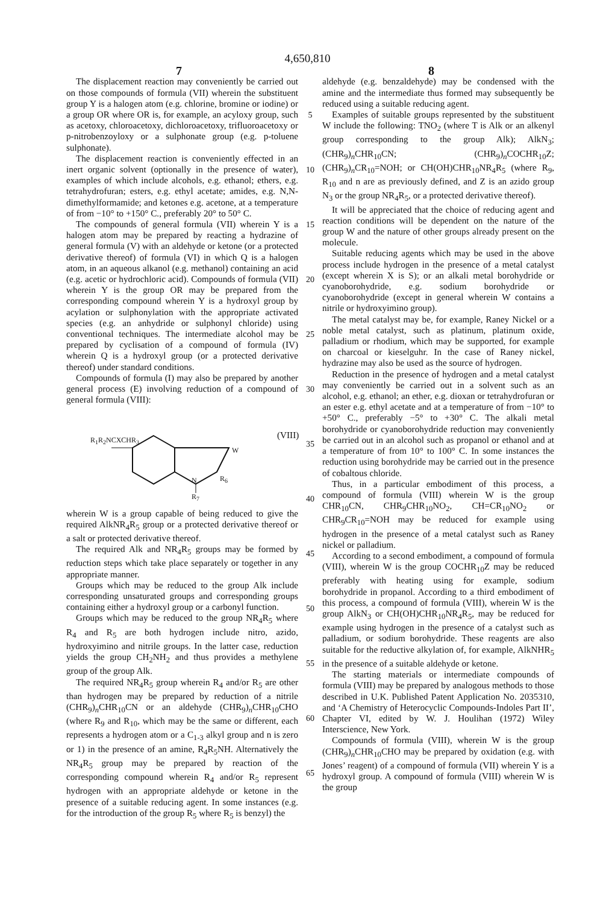4,650,810
7 8
The displacement reaction may conveniently be carried out on those compounds of formula (VII) wherein the substituent group Y is a halogen atom (e.g. chlorine, bromine or iodine) or a group OR where OR is, for example, an acyloxy group, such as acetoxy, chloroacetoxy, dichloroacetoxy, trifluoroacetoxy or p-nitrobenzoyloxy or a sulphonate group (e.g. p-toluene sulphonate).
The displacement reaction is conveniently effected in an inert organic solvent (optionally in the presence of water), examples of which include alcohols, e.g. ethanol; ethers, e.g. tetrahydrofuran; esters, e.g. ethyl acetate; amides, e.g. N,N-dimethylformamide; and ketones e.g. acetone, at a temperature of from −10° to +150° C., preferably 20° to 50° C.
The compounds of general formula (VII) wherein Y is a halogen atom may be prepared by reacting a hydrazine of general formula (V) with an aldehyde or ketone (or a protected derivative thereof) of formula (VI) in which Q is a halogen atom, in an aqueous alkanol (e.g. methanol) containing an acid (e.g. acetic or hydrochloric acid). Compounds of formula (VII) wherein Y is the group OR may be prepared from the corresponding compound wherein Y is a hydroxyl group by acylation or sulphonylation with the appropriate activated species (e.g. an anhydride or sulphonyl chloride) using conventional techniques. The intermediate alcohol may be prepared by cyclisation of a compound of formula (IV) wherein Q is a hydroxyl group (or a protected derivative thereof) under standard conditions.
Compounds of formula (I) may also be prepared by another general process (E) involving reduction of a compound of general formula (VIII):
R<sub>1</sub>R<sub>2</sub>NCXCHR<sub>3</sub>
W
R<sub>6</sub> N
R<sub>7</sub>
(VIII)
wherein W is a group capable of being reduced to give the required AlkNR<sub>4</sub>R<sub>5</sub> group or a protected derivative thereof or a salt or protected derivative thereof.
The required Alk and NR<sub>4</sub>R<sub>5</sub> groups may be formed by reduction steps which take place separately or together in any appropriate manner.
Groups which may be reduced to the group Alk include corresponding unsaturated groups and corresponding groups containing either a hydroxyl group or a carbonyl function.
Groups which may be reduced to the group NR<sub>4</sub>R<sub>5</sub> where R<sub>4</sub> and R<sub>5</sub> are both hydrogen include nitro, azido, hydroxyimino and nitrile groups. In the latter case, reduction yields the group CH<sub>2</sub>NH<sub>2</sub> and thus provides a methylene group of the group Alk.
The required NR<sub>4</sub>R<sub>5</sub> group wherein R<sub>4</sub> and/or R<sub>5</sub> are other than hydrogen may be prepared by reduction of a nitrile (CHR<sub>9</sub>)<sub>n</sub>CHR<sub>10</sub>CN or an aldehyde (CHR<sub>9</sub>)<sub>n</sub>CHR<sub>10</sub>CHO (where R<sub>9</sub> and R<sub>10</sub>, which may be the same or different, each represents a hydrogen atom or a C<sub>1-3</sub> alkyl group and n is zero or 1) in the presence of an amine, R<sub>4</sub>R<sub>5</sub>NH. Alternatively the NR<sub>4</sub>R<sub>5</sub> group may be prepared by reaction of the corresponding compound wherein R<sub>4</sub> and/or R<sub>5</sub> represent hydrogen with an appropriate aldehyde or ketone in the presence of a suitable reducing agent. In some instances (e.g. for the introduction of the group R<sub>5</sub> where R<sub>5</sub> is benzyl) the
5
10
15
20
25
30
35
40
45
50
55
60
65
aldehyde (e.g. benzaldehyde) may be condensed with the amine and the intermediate thus formed may subsequently be reduced using a suitable reducing agent.
Examples of suitable groups represented by the substituent W include the following: TNO<sub>2</sub> (where T is Alk or an alkenyl group corresponding to the group Alk); AlkN<sub>3</sub>; (CHR<sub>9</sub>)<sub>n</sub>CHR<sub>10</sub>CN; (CHR<sub>9</sub>)<sub>n</sub>COCHR<sub>10</sub>Z; (CHR<sub>9</sub>)<sub>n</sub>CR<sub>10</sub>=NOH; or CH(OH)CHR<sub>10</sub>NR<sub>4</sub>R<sub>5</sub> (where R<sub>9</sub>, R<sub>10</sub> and n are as previously defined, and Z is an azido group N<sub>3</sub> or the group NR<sub>4</sub>R<sub>5</sub>, or a protected derivative thereof).
It will be appreciated that the choice of reducing agent and reaction conditions will be dependent on the nature of the group W and the nature of other groups already present on the molecule.
Suitable reducing agents which may be used in the above process include hydrogen in the presence of a metal catalyst (except wherein X is S); or an alkali metal borohydride or cyanoborohydride, e.g. sodium borohydride or cyanoborohydride (except in general wherein W contains a nitrile or hydroxyimino group).
The metal catalyst may be, for example, Raney Nickel or a noble metal catalyst, such as platinum, platinum oxide, palladium or rhodium, which may be supported, for example on charcoal or kieselguhr. In the case of Raney nickel, hydrazine may also be used as the source of hydrogen.
Reduction in the presence of hydrogen and a metal catalyst may conveniently be carried out in a solvent such as an alcohol, e.g. ethanol; an ether, e.g. dioxan or tetrahydrofuran or an ester e.g. ethyl acetate and at a temperature of from −10° to +50° C., preferably −5° to +30° C. The alkali metal borohydride or cyanoborohydride reduction may conveniently be carried out in an alcohol such as propanol or ethanol and at a temperature of from 10° to 100° C. In some instances the reduction using borohydride may be carried out in the presence of cobaltous chloride.
Thus, in a particular embodiment of this process, a compound of formula (VIII) wherein W is the group CHR<sub>10</sub>CN, CHR<sub>9</sub>CHR<sub>10</sub>NO<sub>2</sub>, CH=CR<sub>10</sub>NO<sub>2</sub> or CHR<sub>9</sub>CR<sub>10</sub>=NOH may be reduced for example using hydrogen in the presence of a metal catalyst such as Raney nickel or palladium.
According to a second embodiment, a compound of formula (VIII), wherein W is the group COCHR<sub>10</sub>Z may be reduced preferably with heating using for example, sodium borohydride in propanol. According to a third embodiment of this process, a compound of formula (VIII), wherein W is the group AlkN<sub>3</sub> or CH(OH)CHR<sub>10</sub>NR<sub>4</sub>R<sub>5</sub>, may be reduced for example using hydrogen in the presence of a catalyst such as palladium, or sodium borohydride. These reagents are also suitable for the reductive alkylation of, for example, AlkNHR<sub>5</sub> in the presence of a suitable aldehyde or ketone.
The starting materials or intermediate compounds of formula (VIII) may be prepared by analogous methods to those described in U.K. Published Patent Application No. 2035310, and ‘A Chemistry of Heterocyclic Compounds-Indoles Part II’, Chapter VI, edited by W. J. Houlihan (1972) Wiley Interscience, New York.
Compounds of formula (VIII), wherein W is the group (CHR<sub>9</sub>)<sub>n</sub>CHR<sub>10</sub>CHO may be prepared by oxidation (e.g. with Jones’ reagent) of a compound of formula (VII) wherein Y is a hydroxyl group. A compound of formula (VIII) wherein W is the group